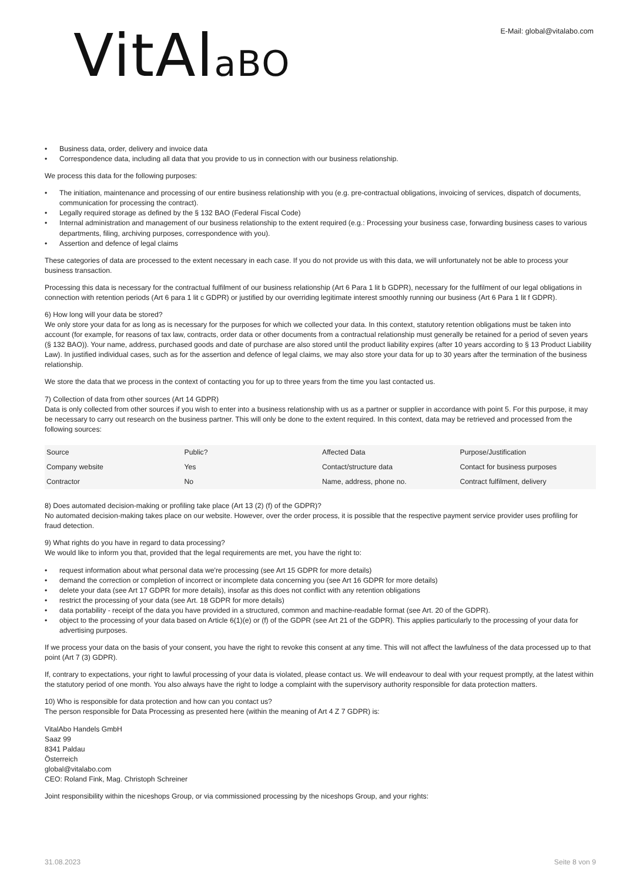VitAlaBO
E-Mail: global@vitalabo.com
• Business data, order, delivery and invoice data
• Correspondence data, including all data that you provide to us in connection with our business relationship.
We process this data for the following purposes:
• The initiation, maintenance and processing of our entire business relationship with you (e.g. pre-contractual obligations, invoicing of services, dispatch of documents, communication for processing the contract).
• Legally required storage as defined by the § 132 BAO (Federal Fiscal Code)
• Internal administration and management of our business relationship to the extent required (e.g.: Processing your business case, forwarding business cases to various departments, filing, archiving purposes, correspondence with you).
• Assertion and defence of legal claims
These categories of data are processed to the extent necessary in each case. If you do not provide us with this data, we will unfortunately not be able to process your business transaction.
Processing this data is necessary for the contractual fulfilment of our business relationship (Art 6 Para 1 lit b GDPR), necessary for the fulfilment of our legal obligations in connection with retention periods (Art 6 para 1 lit c GDPR) or justified by our overriding legitimate interest smoothly running our business (Art 6 Para 1 lit f GDPR).
6) How long will your data be stored?
We only store your data for as long as is necessary for the purposes for which we collected your data. In this context, statutory retention obligations must be taken into account (for example, for reasons of tax law, contracts, order data or other documents from a contractual relationship must generally be retained for a period of seven years (§ 132 BAO)). Your name, address, purchased goods and date of purchase are also stored until the product liability expires (after 10 years according to § 13 Product Liability Law). In justified individual cases, such as for the assertion and defence of legal claims, we may also store your data for up to 30 years after the termination of the business relationship.
We store the data that we process in the context of contacting you for up to three years from the time you last contacted us.
7) Collection of data from other sources (Art 14 GDPR)
Data is only collected from other sources if you wish to enter into a business relationship with us as a partner or supplier in accordance with point 5. For this purpose, it may be necessary to carry out research on the business partner. This will only be done to the extent required. In this context, data may be retrieved and processed from the following sources:
| Source | Public? | Affected Data | Purpose/Justification |
| Company website | Yes | Contact/structure data | Contact for business purposes |
| Contractor | No | Name, address, phone no. | Contract fulfilment, delivery |
8) Does automated decision-making or profiling take place (Art 13 (2) (f) of the GDPR)?
No automated decision-making takes place on our website. However, over the order process, it is possible that the respective payment service provider uses profiling for fraud detection.
9) What rights do you have in regard to data processing?
We would like to inform you that, provided that the legal requirements are met, you have the right to:
• request information about what personal data we're processing (see Art 15 GDPR for more details)
• demand the correction or completion of incorrect or incomplete data concerning you (see Art 16 GDPR for more details)
• delete your data (see Art 17 GDPR for more details), insofar as this does not conflict with any retention obligations
• restrict the processing of your data (see Art. 18 GDPR for more details)
• data portability - receipt of the data you have provided in a structured, common and machine-readable format (see Art. 20 of the GDPR).
• object to the processing of your data based on Article 6(1)(e) or (f) of the GDPR (see Art 21 of the GDPR). This applies particularly to the processing of your data for advertising purposes.
If we process your data on the basis of your consent, you have the right to revoke this consent at any time. This will not affect the lawfulness of the data processed up to that point (Art 7 (3) GDPR).
If, contrary to expectations, your right to lawful processing of your data is violated, please contact us. We will endeavour to deal with your request promptly, at the latest within the statutory period of one month. You also always have the right to lodge a complaint with the supervisory authority responsible for data protection matters.
10) Who is responsible for data protection and how can you contact us?
The person responsible for Data Processing as presented here (within the meaning of Art 4 Z 7 GDPR) is:
VitalAbo Handels GmbH
Saaz 99
8341 Paldau
Österreich
global@vitalabo.com
CEO: Roland Fink, Mag. Christoph Schreiner
Joint responsibility within the niceshops Group, or via commissioned processing by the niceshops Group, and your rights:
31.08.2023 Seite 8 von 9